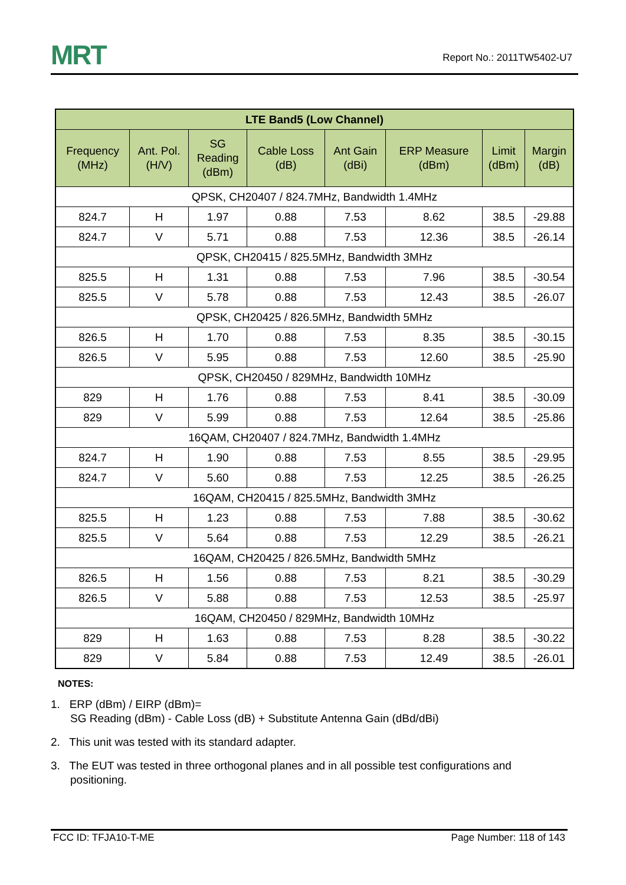MRT
Report No.: 2011TW5402-U7
| LTE Band5 (Low Channel) | | | | | | | |
| --- | --- | --- | --- | --- | --- | --- | --- |
| Frequency (MHz) | Ant. Pol. (H/V) | SG Reading (dBm) | Cable Loss (dB) | Ant Gain (dBi) | ERP Measure (dBm) | Limit (dBm) | Margin (dB) |
| QPSK, CH20407 / 824.7MHz, Bandwidth 1.4MHz | | | | | | | |
| 824.7 | H | 1.97 | 0.88 | 7.53 | 8.62 | 38.5 | -29.88 |
| 824.7 | V | 5.71 | 0.88 | 7.53 | 12.36 | 38.5 | -26.14 |
| QPSK, CH20415 / 825.5MHz, Bandwidth 3MHz | | | | | | | |
| 825.5 | H | 1.31 | 0.88 | 7.53 | 7.96 | 38.5 | -30.54 |
| 825.5 | V | 5.78 | 0.88 | 7.53 | 12.43 | 38.5 | -26.07 |
| QPSK, CH20425 / 826.5MHz, Bandwidth 5MHz | | | | | | | |
| 826.5 | H | 1.70 | 0.88 | 7.53 | 8.35 | 38.5 | -30.15 |
| 826.5 | V | 5.95 | 0.88 | 7.53 | 12.60 | 38.5 | -25.90 |
| QPSK, CH20450 / 829MHz, Bandwidth 10MHz | | | | | | | |
| 829 | H | 1.76 | 0.88 | 7.53 | 8.41 | 38.5 | -30.09 |
| 829 | V | 5.99 | 0.88 | 7.53 | 12.64 | 38.5 | -25.86 |
| 16QAM, CH20407 / 824.7MHz, Bandwidth 1.4MHz | | | | | | | |
| 824.7 | H | 1.90 | 0.88 | 7.53 | 8.55 | 38.5 | -29.95 |
| 824.7 | V | 5.60 | 0.88 | 7.53 | 12.25 | 38.5 | -26.25 |
| 16QAM, CH20415 / 825.5MHz, Bandwidth 3MHz | | | | | | | |
| 825.5 | H | 1.23 | 0.88 | 7.53 | 7.88 | 38.5 | -30.62 |
| 825.5 | V | 5.64 | 0.88 | 7.53 | 12.29 | 38.5 | -26.21 |
| 16QAM, CH20425 / 826.5MHz, Bandwidth 5MHz | | | | | | | |
| 826.5 | H | 1.56 | 0.88 | 7.53 | 8.21 | 38.5 | -30.29 |
| 826.5 | V | 5.88 | 0.88 | 7.53 | 12.53 | 38.5 | -25.97 |
| 16QAM, CH20450 / 829MHz, Bandwidth 10MHz | | | | | | | |
| 829 | H | 1.63 | 0.88 | 7.53 | 8.28 | 38.5 | -30.22 |
| 829 | V | 5.84 | 0.88 | 7.53 | 12.49 | 38.5 | -26.01 |
NOTES:
1. ERP (dBm) / EIRP (dBm)=
SG Reading (dBm) - Cable Loss (dB) + Substitute Antenna Gain (dBd/dBi)
2. This unit was tested with its standard adapter.
3. The EUT was tested in three orthogonal planes and in all possible test configurations and positioning.
FCC ID: TFJA10-T-ME Page Number: 118 of 143